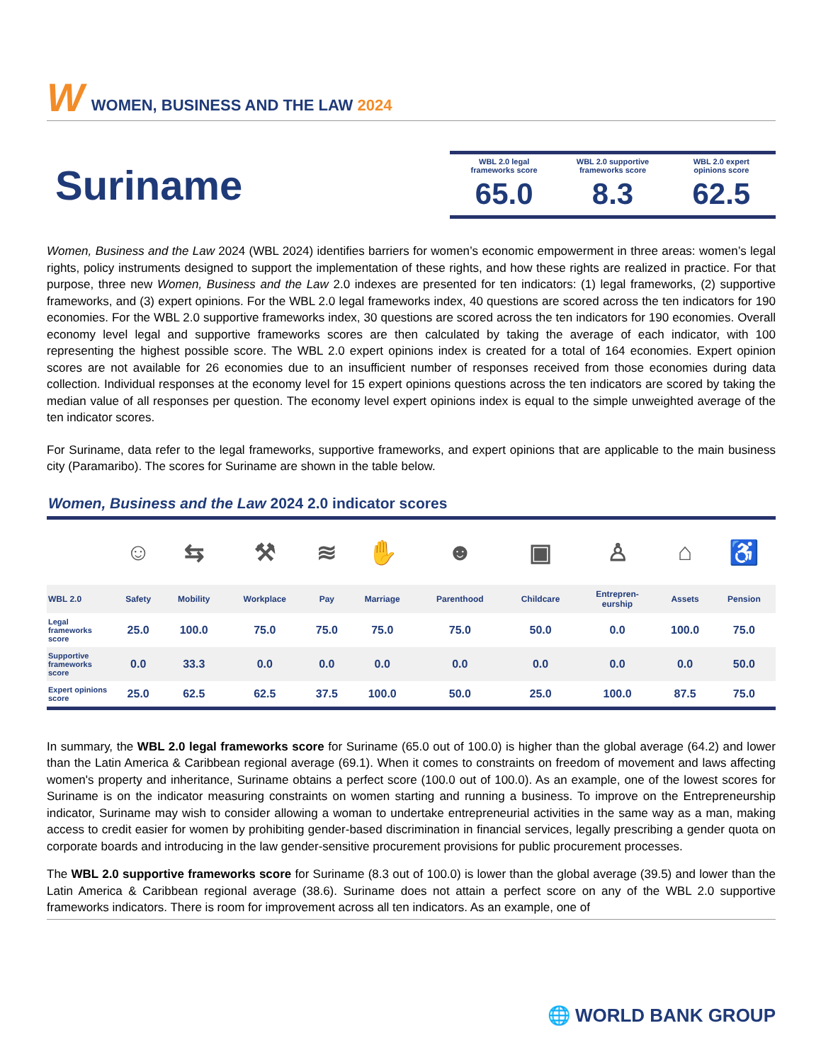W WOMEN, BUSINESS AND THE LAW 2024
Suriname
WBL 2.0 legal
frameworks score
65.0
WBL 2.0 supportive
frameworks score
8.3
WBL 2.0 expert
opinions score
62.5
Women, Business and the Law 2024 (WBL 2024) identifies barriers for women’s economic empowerment in three areas: women’s legal rights, policy instruments designed to support the implementation of these rights, and how these rights are realized in practice. For that purpose, three new Women, Business and the Law 2.0 indexes are presented for ten indicators: (1) legal frameworks, (2) supportive frameworks, and (3) expert opinions. For the WBL 2.0 legal frameworks index, 40 questions are scored across the ten indicators for 190 economies. For the WBL 2.0 supportive frameworks index, 30 questions are scored across the ten indicators for 190 economies. Overall economy level legal and supportive frameworks scores are then calculated by taking the average of each indicator, with 100 representing the highest possible score. The WBL 2.0 expert opinions index is created for a total of 164 economies. Expert opinion scores are not available for 26 economies due to an insufficient number of responses received from those economies during data collection. Individual responses at the economy level for 15 expert opinions questions across the ten indicators are scored by taking the median value of all responses per question. The economy level expert opinions index is equal to the simple unweighted average of the ten indicator scores.
For Suriname, data refer to the legal frameworks, supportive frameworks, and expert opinions that are applicable to the main business city (Paramaribo). The scores for Suriname are shown in the table below.
Women, Business and the Law 2024 2.0 indicator scores
| | ☺ | ⇆ | ⚒ | ≋ | ✋ | ☻ | ▣ | ♙ | ⌂ | ♿ |
| WBL 2.0 | Safety | Mobility | Workplace | Pay | Marriage | Parenthood | Childcare | Entrepren- eurship | Assets | Pension |
| Legal frameworks score | 25.0 | 100.0 | 75.0 | 75.0 | 75.0 | 75.0 | 50.0 | 0.0 | 100.0 | 75.0 |
| Supportive frameworks score | 0.0 | 33.3 | 0.0 | 0.0 | 0.0 | 0.0 | 0.0 | 0.0 | 0.0 | 50.0 |
| Expert opinions score | 25.0 | 62.5 | 62.5 | 37.5 | 100.0 | 50.0 | 25.0 | 100.0 | 87.5 | 75.0 |
In summary, the WBL 2.0 legal frameworks score for Suriname (65.0 out of 100.0) is higher than the global average (64.2) and lower than the Latin America & Caribbean regional average (69.1). When it comes to constraints on freedom of movement and laws affecting women's property and inheritance, Suriname obtains a perfect score (100.0 out of 100.0). As an example, one of the lowest scores for Suriname is on the indicator measuring constraints on women starting and running a business. To improve on the Entrepreneurship indicator, Suriname may wish to consider allowing a woman to undertake entrepreneurial activities in the same way as a man, making access to credit easier for women by prohibiting gender-based discrimination in financial services, legally prescribing a gender quota on corporate boards and introducing in the law gender-sensitive procurement provisions for public procurement processes.
The WBL 2.0 supportive frameworks score for Suriname (8.3 out of 100.0) is lower than the global average (39.5) and lower than the Latin America & Caribbean regional average (38.6). Suriname does not attain a perfect score on any of the WBL 2.0 supportive frameworks indicators. There is room for improvement across all ten indicators. As an example, one of
🌐 WORLD BANK GROUP